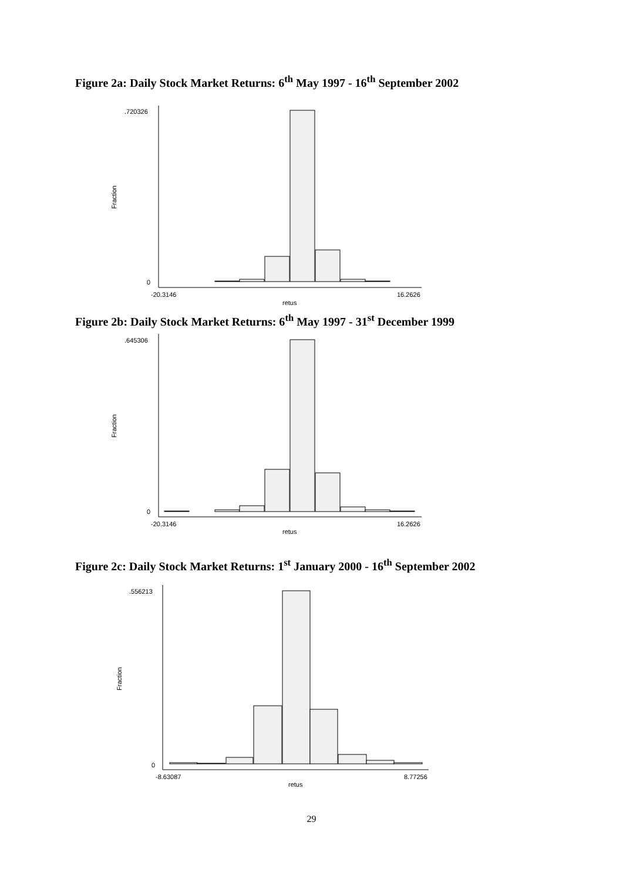Figure 2a: Daily Stock Market Returns: 6<sup>th</sup> May 1997 - 16<sup>th</sup> September 2002
.720326
0
-20.3146
16.2626
retus
Fraction
Figure 2b: Daily Stock Market Returns: 6<sup>th</sup> May 1997 - 31<sup>st</sup> December 1999
.645306
0
-20.3146
16.2626
retus
Fraction
Figure 2c: Daily Stock Market Returns: 1<sup>st</sup> January 2000 - 16<sup>th</sup> September 2002
.556213
0
-8.63087
8.77256
retus
Fraction
29